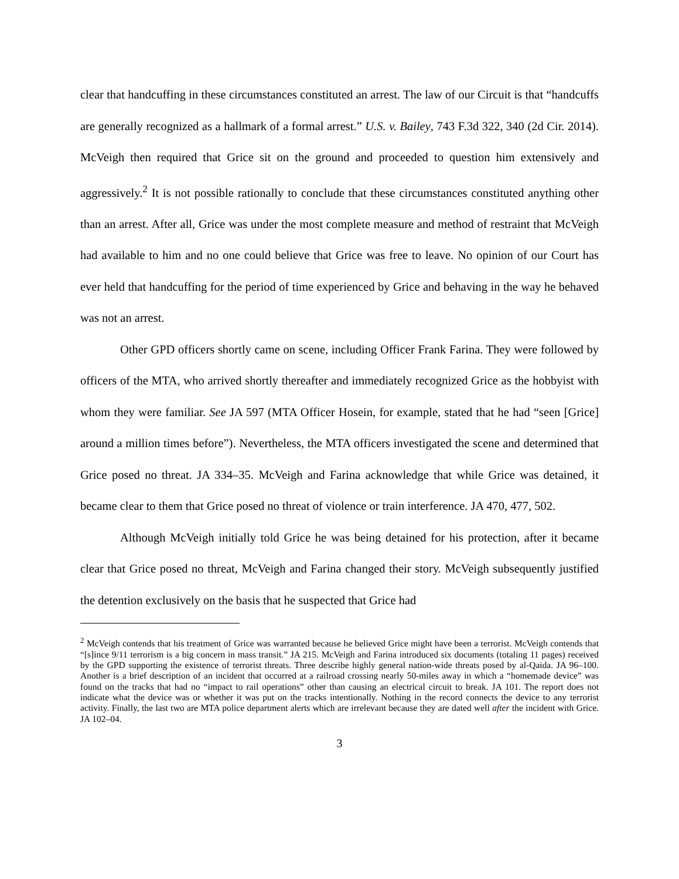clear that handcuffing in these circumstances constituted an arrest. The law of our Circuit is that “handcuffs are generally recognized as a hallmark of a formal arrest.” U.S. v. Bailey, 743 F.3d 322, 340 (2d Cir. 2014). McVeigh then required that Grice sit on the ground and proceeded to question him extensively and aggressively.<sup>2</sup> It is not possible rationally to conclude that these circumstances constituted anything other than an arrest. After all, Grice was under the most complete measure and method of restraint that McVeigh had available to him and no one could believe that Grice was free to leave. No opinion of our Court has ever held that handcuffing for the period of time experienced by Grice and behaving in the way he behaved was not an arrest.
Other GPD officers shortly came on scene, including Officer Frank Farina. They were followed by officers of the MTA, who arrived shortly thereafter and immediately recognized Grice as the hobbyist with whom they were familiar. See JA 597 (MTA Officer Hosein, for example, stated that he had “seen [Grice] around a million times before”). Nevertheless, the MTA officers investigated the scene and determined that Grice posed no threat. JA 334–35. McVeigh and Farina acknowledge that while Grice was detained, it became clear to them that Grice posed no threat of violence or train interference. JA 470, 477, 502.
Although McVeigh initially told Grice he was being detained for his protection, after it became clear that Grice posed no threat, McVeigh and Farina changed their story. McVeigh subsequently justified the detention exclusively on the basis that he suspected that Grice had
<sup>2</sup> McVeigh contends that his treatment of Grice was warranted because he believed Grice might have been a terrorist. McVeigh contends that “[s]ince 9/11 terrorism is a big concern in mass transit.” JA 215. McVeigh and Farina introduced six documents (totaling 11 pages) received by the GPD supporting the existence of terrorist threats. Three describe highly general nation-wide threats posed by al-Qaida. JA 96–100. Another is a brief description of an incident that occurred at a railroad crossing nearly 50-miles away in which a “homemade device” was found on the tracks that had no “impact to rail operations” other than causing an electrical circuit to break. JA 101. The report does not indicate what the device was or whether it was put on the tracks intentionally. Nothing in the record connects the device to any terrorist activity. Finally, the last two are MTA police department alerts which are irrelevant because they are dated well after the incident with Grice. JA 102–04.
3